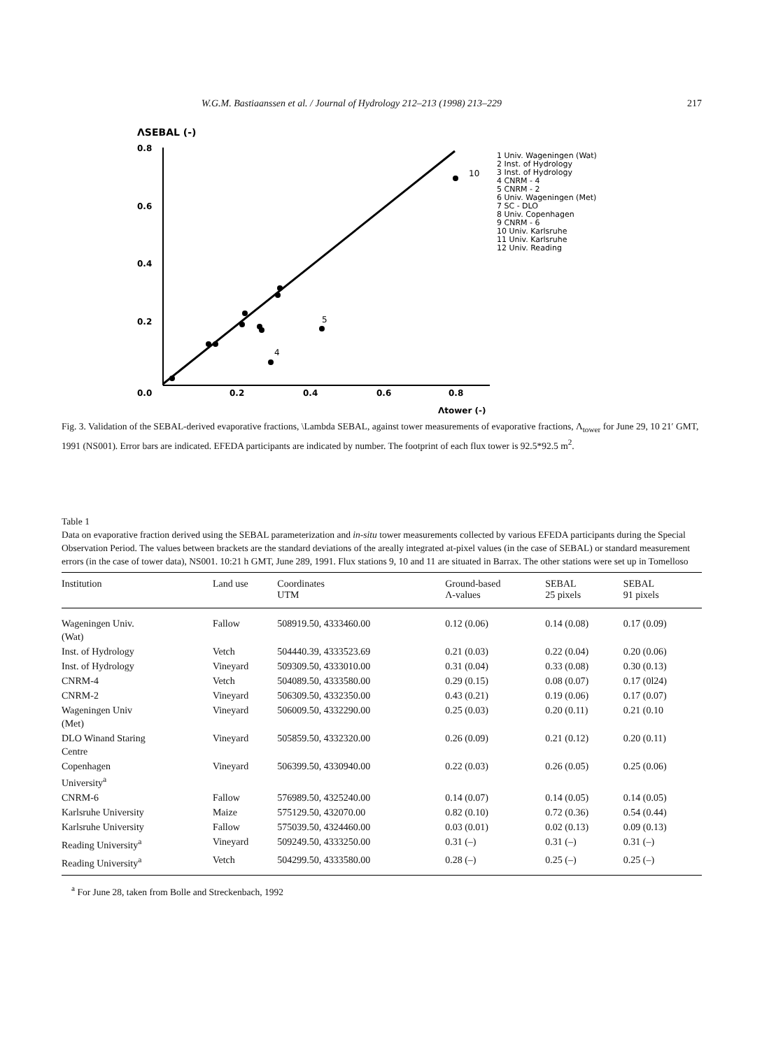W.G.M. Bastiaanssen et al. / Journal of Hydrology 212–213 (1998) 213–229 217
ΛSEBAL (-)
0.8
0.6
0.4
0.2
0.0
0.2
0.4
0.6
0.8
Λtower (-)
10
5
4
1 Univ. Wageningen (Wat)
2 Inst. of Hydrology
3 Inst. of Hydrology
4 CNRM - 4
5 CNRM - 2
6 Univ. Wageningen (Met)
7 SC - DLO
8 Univ. Copenhagen
9 CNRM - 6
10 Univ. Karlsruhe
11 Univ. Karlsruhe
12 Univ. Reading
Fig. 3. Validation of the SEBAL-derived evaporative fractions, \Lambda SEBAL, against tower measurements of evaporative fractions, Λ<sub>tower</sub> for June 29, 10 21′ GMT, 1991 (NS001). Error bars are indicated. EFEDA participants are indicated by number. The footprint of each flux tower is 92.5*92.5 m<sup>2</sup>.
Table 1
Data on evaporative fraction derived using the SEBAL parameterization and in-situ tower measurements collected by various EFEDA participants during the Special Observation Period. The values between brackets are the standard deviations of the areally integrated at-pixel values (in the case of SEBAL) or standard measurement errors (in the case of tower data), NS001. 10:21 h GMT, June 289, 1991. Flux stations 9, 10 and 11 are situated in Barrax. The other stations were set up in Tomelloso
| Institution | Land use | Coordinates UTM | Ground-based Λ-values | SEBAL 25 pixels | SEBAL 91 pixels |
| --- | --- | --- | --- | --- | --- |
| Wageningen Univ. (Wat) | Fallow | 508919.50, 4333460.00 | 0.12 (0.06) | 0.14 (0.08) | 0.17 (0.09) |
| Inst. of Hydrology | Vetch | 504440.39, 4333523.69 | 0.21 (0.03) | 0.22 (0.04) | 0.20 (0.06) |
| Inst. of Hydrology | Vineyard | 509309.50, 4333010.00 | 0.31 (0.04) | 0.33 (0.08) | 0.30 (0.13) |
| CNRM-4 | Vetch | 504089.50, 4333580.00 | 0.29 (0.15) | 0.08 (0.07) | 0.17 (0l24) |
| CNRM-2 | Vineyard | 506309.50, 4332350.00 | 0.43 (0.21) | 0.19 (0.06) | 0.17 (0.07) |
| Wageningen Univ (Met) | Vineyard | 506009.50, 4332290.00 | 0.25 (0.03) | 0.20 (0.11) | 0.21 (0.10 |
| DLO Winand Staring Centre | Vineyard | 505859.50, 4332320.00 | 0.26 (0.09) | 0.21 (0.12) | 0.20 (0.11) |
| Copenhagen University<sup>a</sup> | Vineyard | 506399.50, 4330940.00 | 0.22 (0.03) | 0.26 (0.05) | 0.25 (0.06) |
| CNRM-6 | Fallow | 576989.50, 4325240.00 | 0.14 (0.07) | 0.14 (0.05) | 0.14 (0.05) |
| Karlsruhe University | Maize | 575129.50, 432070.00 | 0.82 (0.10) | 0.72 (0.36) | 0.54 (0.44) |
| Karlsruhe University | Fallow | 575039.50, 4324460.00 | 0.03 (0.01) | 0.02 (0.13) | 0.09 (0.13) |
| Reading University<sup>a</sup> | Vineyard | 509249.50, 4333250.00 | 0.31 (–) | 0.31 (–) | 0.31 (–) |
| Reading University<sup>a</sup> | Vetch | 504299.50, 4333580.00 | 0.28 (–) | 0.25 (–) | 0.25 (–) |
<sup>a</sup> For June 28, taken from Bolle and Streckenbach, 1992